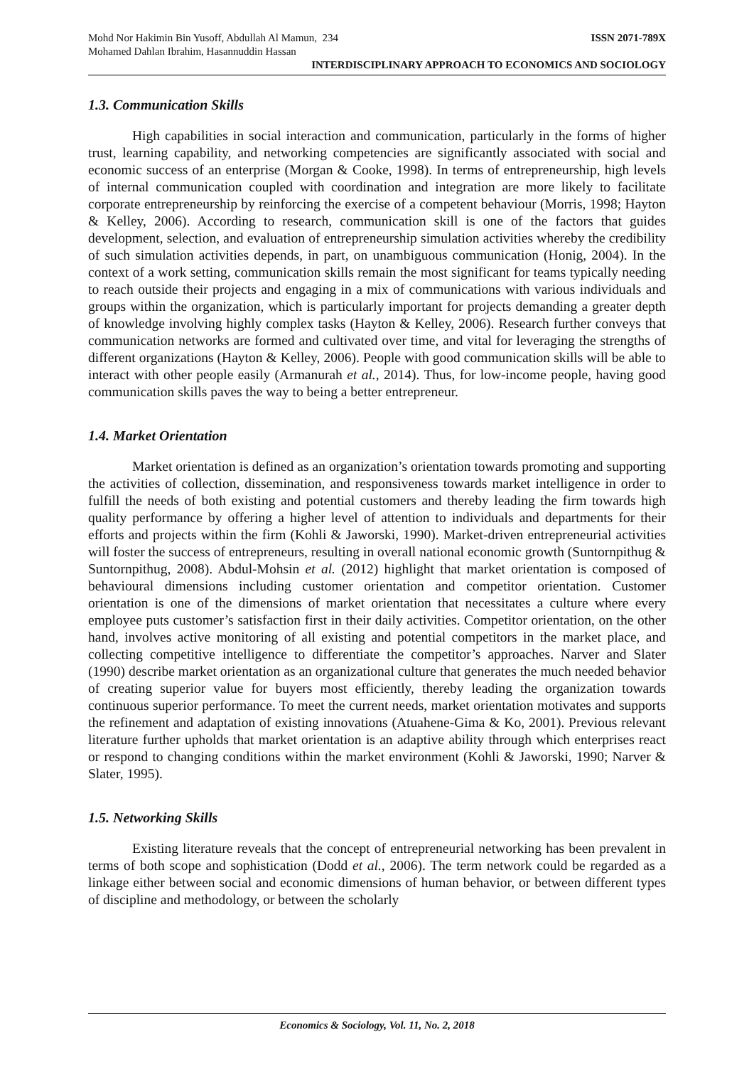Mohd Nor Hakimin Bin Yusoff, Abdullah Al Mamun, 234 ISSN 2071-789X
Mohamed Dahlan Ibrahim, Hasannuddin Hassan
INTERDISCIPLINARY APPROACH TO ECONOMICS AND SOCIOLOGY
1.3. Communication Skills
High capabilities in social interaction and communication, particularly in the forms of higher trust, learning capability, and networking competencies are significantly associated with social and economic success of an enterprise (Morgan & Cooke, 1998). In terms of entrepreneurship, high levels of internal communication coupled with coordination and integration are more likely to facilitate corporate entrepreneurship by reinforcing the exercise of a competent behaviour (Morris, 1998; Hayton & Kelley, 2006). According to research, communication skill is one of the factors that guides development, selection, and evaluation of entrepreneurship simulation activities whereby the credibility of such simulation activities depends, in part, on unambiguous communication (Honig, 2004). In the context of a work setting, communication skills remain the most significant for teams typically needing to reach outside their projects and engaging in a mix of communications with various individuals and groups within the organization, which is particularly important for projects demanding a greater depth of knowledge involving highly complex tasks (Hayton & Kelley, 2006). Research further conveys that communication networks are formed and cultivated over time, and vital for leveraging the strengths of different organizations (Hayton & Kelley, 2006). People with good communication skills will be able to interact with other people easily (Armanurah et al., 2014). Thus, for low-income people, having good communication skills paves the way to being a better entrepreneur.
1.4. Market Orientation
Market orientation is defined as an organization’s orientation towards promoting and supporting the activities of collection, dissemination, and responsiveness towards market intelligence in order to fulfill the needs of both existing and potential customers and thereby leading the firm towards high quality performance by offering a higher level of attention to individuals and departments for their efforts and projects within the firm (Kohli & Jaworski, 1990). Market-driven entrepreneurial activities will foster the success of entrepreneurs, resulting in overall national economic growth (Suntornpithug & Suntornpithug, 2008). Abdul-Mohsin et al. (2012) highlight that market orientation is composed of behavioural dimensions including customer orientation and competitor orientation. Customer orientation is one of the dimensions of market orientation that necessitates a culture where every employee puts customer’s satisfaction first in their daily activities. Competitor orientation, on the other hand, involves active monitoring of all existing and potential competitors in the market place, and collecting competitive intelligence to differentiate the competitor’s approaches. Narver and Slater (1990) describe market orientation as an organizational culture that generates the much needed behavior of creating superior value for buyers most efficiently, thereby leading the organization towards continuous superior performance. To meet the current needs, market orientation motivates and supports the refinement and adaptation of existing innovations (Atuahene-Gima & Ko, 2001). Previous relevant literature further upholds that market orientation is an adaptive ability through which enterprises react or respond to changing conditions within the market environment (Kohli & Jaworski, 1990; Narver & Slater, 1995).
1.5. Networking Skills
Existing literature reveals that the concept of entrepreneurial networking has been prevalent in terms of both scope and sophistication (Dodd et al., 2006). The term network could be regarded as a linkage either between social and economic dimensions of human behavior, or between different types of discipline and methodology, or between the scholarly
Economics & Sociology, Vol. 11, No. 2, 2018